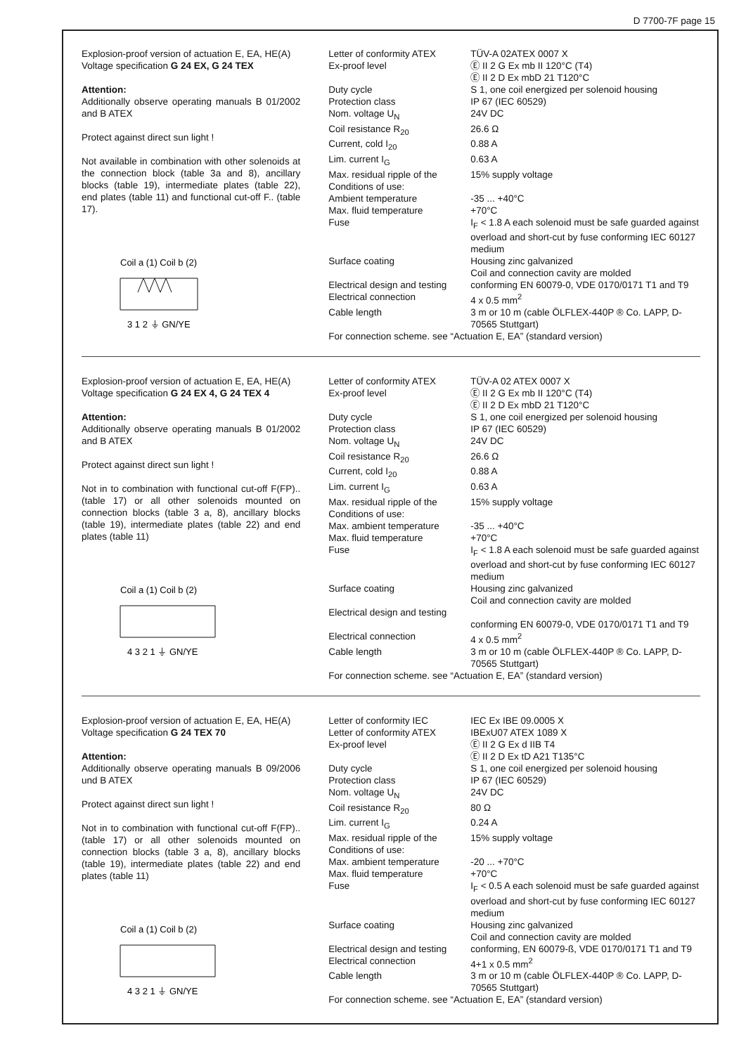D 7700-7F page 15
Explosion-proof version of actuation E, EA, HE(A)
Voltage specification G 24 EX, G 24 TEX
Attention:
Additionally observe operating manuals B 01/2002 and B ATEX
Protect against direct sun light !
Not available in combination with other solenoids at the connection block (table 3a and 8), ancillary blocks (table 19), intermediate plates (table 22), end plates (table 11) and functional cut-off F.. (table 17).
Coil a (1) Coil b (2)
3 1 2 ⏚ GN/YE
| Letter of conformity ATEX | TÜV-A 02ATEX 0007 X |
| Ex-proof level | Ⓔ II 2 G Ex mb II 120°C (T4) Ⓔ II 2 D Ex mbD 21 T120°C |
| Duty cycle | S 1, one coil energized per solenoid housing |
| Protection class | IP 67 (IEC 60529) |
| Nom. voltage U<sub>N</sub> | 24V DC |
| Coil resistance R<sub>20</sub> | 26.6 Ω |
| Current, cold I<sub>20</sub> | 0.88 A |
| Lim. current I<sub>G</sub> | 0.63 A |
| Max. residual ripple of the | 15% supply voltage |
| Conditions of use: | |
| Ambient temperature | -35 ... +40°C |
| Max. fluid temperature | +70°C |
| Fuse | I<sub>F</sub> < 1.8 A each solenoid must be safe guarded against overload and short-cut by fuse conforming IEC 60127 medium |
| Surface coating | Housing zinc galvanized Coil and connection cavity are molded |
| Electrical design and testing | conforming EN 60079-0, VDE 0170/0171 T1 and T9 |
| Electrical connection | 4 x 0.5 mm<sup>2</sup> |
| Cable length | 3 m or 10 m (cable ÖLFLEX-440P ® Co. LAPP, D-70565 Stuttgart) |
| For connection scheme. see “Actuation E, EA” (standard version) | |
Explosion-proof version of actuation E, EA, HE(A)
Voltage specification G 24 EX 4, G 24 TEX 4
Attention:
Additionally observe operating manuals B 01/2002 and B ATEX
Protect against direct sun light !
Not in to combination with functional cut-off F(FP).. (table 17) or all other solenoids mounted on connection blocks (table 3 a, 8), ancillary blocks (table 19), intermediate plates (table 22) and end plates (table 11)
Coil a (1) Coil b (2)
4 3 2 1 ⏚ GN/YE
| Letter of conformity ATEX | TÜV-A 02 ATEX 0007 X |
| Ex-proof level | Ⓔ II 2 G Ex mb II 120°C (T4) Ⓔ II 2 D Ex mbD 21 T120°C |
| Duty cycle | S 1, one coil energized per solenoid housing |
| Protection class | IP 67 (IEC 60529) |
| Nom. voltage U<sub>N</sub> | 24V DC |
| Coil resistance R<sub>20</sub> | 26.6 Ω |
| Current, cold I<sub>20</sub> | 0.88 A |
| Lim. current I<sub>G</sub> | 0.63 A |
| Max. residual ripple of the | 15% supply voltage |
| Conditions of use: | |
| Max. ambient temperature | -35 ... +40°C |
| Max. fluid temperature | +70°C |
| Fuse | I<sub>F</sub> < 1.8 A each solenoid must be safe guarded against overload and short-cut by fuse conforming IEC 60127 medium |
| Surface coating | Housing zinc galvanized Coil and connection cavity are molded |
| Electrical design and testing | conforming EN 60079-0, VDE 0170/0171 T1 and T9 |
| Electrical connection | 4 x 0.5 mm<sup>2</sup> |
| Cable length | 3 m or 10 m (cable ÖLFLEX-440P ® Co. LAPP, D-70565 Stuttgart) |
| For connection scheme. see “Actuation E, EA” (standard version) | |
Explosion-proof version of actuation E, EA, HE(A)
Voltage specification G 24 TEX 70
Attention:
Additionally observe operating manuals B 09/2006 und B ATEX
Protect against direct sun light !
Not in to combination with functional cut-off F(FP).. (table 17) or all other solenoids mounted on connection blocks (table 3 a, 8), ancillary blocks (table 19), intermediate plates (table 22) and end plates (table 11)
Coil a (1) Coil b (2)
4 3 2 1 ⏚ GN/YE
| Letter of conformity IEC | IEC Ex IBE 09.0005 X |
| Letter of conformity ATEX | IBExU07 ATEX 1089 X |
| Ex-proof level | Ⓔ II 2 G Ex d IIB T4 Ⓔ II 2 D Ex tD A21 T135°C |
| Duty cycle | S 1, one coil energized per solenoid housing |
| Protection class | IP 67 (IEC 60529) |
| Nom. voltage U<sub>N</sub> | 24V DC |
| Coil resistance R<sub>20</sub> | 80 Ω |
| Lim. current I<sub>G</sub> | 0.24 A |
| Max. residual ripple of the | 15% supply voltage |
| Conditions of use: | |
| Max. ambient temperature | -20 ... +70°C |
| Max. fluid temperature | +70°C |
| Fuse | I<sub>F</sub> < 0.5 A each solenoid must be safe guarded against overload and short-cut by fuse conforming IEC 60127 medium |
| Surface coating | Housing zinc galvanized Coil and connection cavity are molded |
| Electrical design and testing | conforming, EN 60079-ß, VDE 0170/0171 T1 and T9 |
| Electrical connection | 4+1 x 0.5 mm<sup>2</sup> |
| Cable length | 3 m or 10 m (cable ÖLFLEX-440P ® Co. LAPP, D-70565 Stuttgart) |
| For connection scheme. see “Actuation E, EA” (standard version) | |